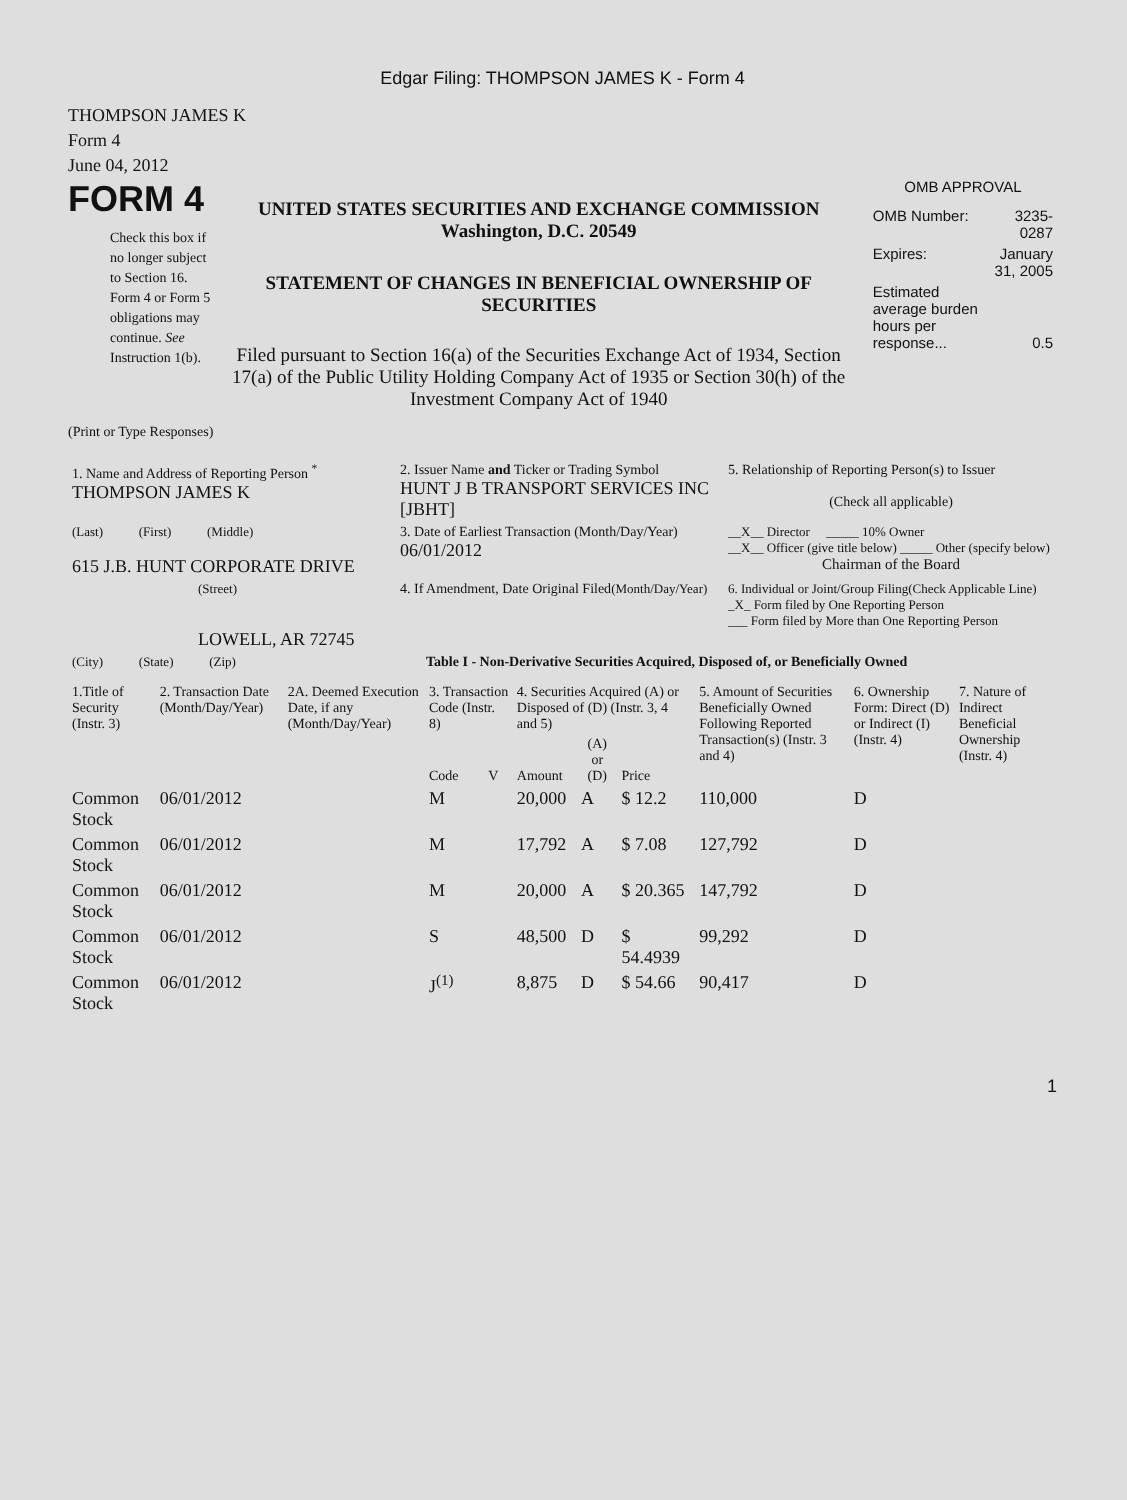Edgar Filing: THOMPSON JAMES K - Form 4
THOMPSON JAMES K
Form 4
June 04, 2012
FORM 4
Check this box if no longer subject to Section 16. Form 4 or Form 5 obligations may continue. See Instruction 1(b).
UNITED STATES SECURITIES AND EXCHANGE COMMISSION
Washington, D.C. 20549
STATEMENT OF CHANGES IN BENEFICIAL OWNERSHIP OF SECURITIES
Filed pursuant to Section 16(a) of the Securities Exchange Act of 1934, Section 17(a) of the Public Utility Holding Company Act of 1935 or Section 30(h) of the Investment Company Act of 1940
OMB APPROVAL
| OMB Number: | 3235-0287 |
| Expires: | January 31, 2005 |
| Estimated average burden hours per response... | 0.5 |
(Print or Type Responses)
| 1. Name and Address of Reporting Person <sup>*</sup> THOMPSON JAMES K | 2. Issuer Name and Ticker or Trading Symbol HUNT J B TRANSPORT SERVICES INC [JBHT] | 5. Relationship of Reporting Person(s) to Issuer (Check all applicable) |
| (Last) (First) (Middle) 615 J.B. HUNT CORPORATE DRIVE | 3. Date of Earliest Transaction (Month/Day/Year) 06/01/2012 | __X__ Director _____ 10% Owner __X__ Officer (give title below) _____ Other (specify below) Chairman of the Board |
| (Street) LOWELL, AR 72745 | 4. If Amendment, Date Original Filed (Month/Day/Year) | 6. Individual or Joint/Group Filing(Check Applicable Line) _X_ Form filed by One Reporting Person ___ Form filed by More than One Reporting Person |
| (City) (State) (Zip) | Table I - Non-Derivative Securities Acquired, Disposed of, or Beneficially Owned | |
| 1.Title of Security (Instr. 3) | 2. Transaction Date (Month/Day/Year) | 2A. Deemed Execution Date, if any (Month/Day/Year) | 3. Transaction Code (Instr. 8) | | 4. Securities Acquired (A) or Disposed of (D) (Instr. 3, 4 and 5) | | | 5. Amount of Securities Beneficially Owned Following Reported Transaction(s) (Instr. 3 and 4) | 6. Ownership Form: Direct (D) or Indirect (I) (Instr. 4) | 7. Nature of Indirect Beneficial Ownership (Instr. 4) |
| --- | --- | --- | --- | --- | --- | --- | --- | --- | --- | --- |
| | | | Code | V | Amount | (A) or (D) | Price | | | |
| Common Stock | 06/01/2012 | | M | | 20,000 | A | $ 12.2 | 110,000 | D | |
| Common Stock | 06/01/2012 | | M | | 17,792 | A | $ 7.08 | 127,792 | D | |
| Common Stock | 06/01/2012 | | M | | 20,000 | A | $ 20.365 | 147,792 | D | |
| Common Stock | 06/01/2012 | | S | | 48,500 | D | $ 54.4939 | 99,292 | D | |
| Common Stock | 06/01/2012 | | J<sup>(1)</sup> | | 8,875 | D | $ 54.66 | 90,417 | D | |
1